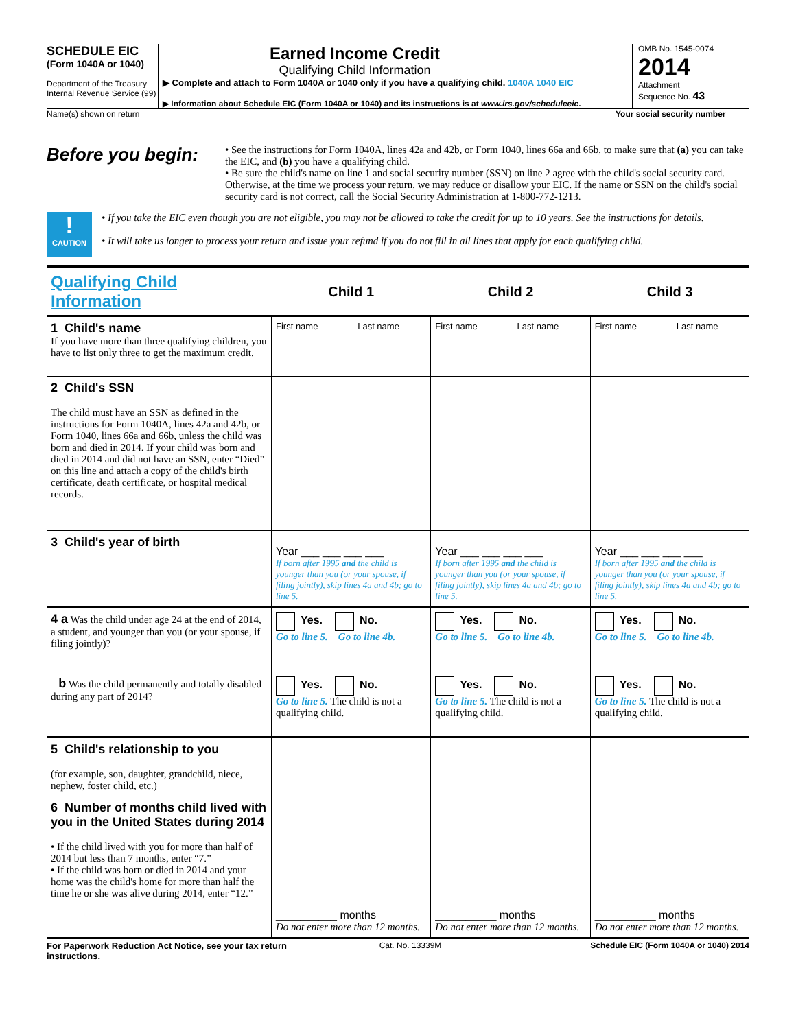SCHEDULE EIC
(Form 1040A or 1040)
Department of the Treasury
Internal Revenue Service (99)
Earned Income Credit
Qualifying Child Information
▶ Complete and attach to Form 1040A or 1040 only if you have a qualifying child. 1040A 1040 EIC
▶ Information about Schedule EIC (Form 1040A or 1040) and its instructions is at www.irs.gov/scheduleeic.
OMB No. 1545-0074
2014
Attachment
Sequence No. 43
Name(s) shown on return Your social security number
Before you begin:
• See the instructions for Form 1040A, lines 42a and 42b, or Form 1040, lines 66a and 66b, to make sure that (a) you can take the EIC, and (b) you have a qualifying child.
• Be sure the child's name on line 1 and social security number (SSN) on line 2 agree with the child's social security card. Otherwise, at the time we process your return, we may reduce or disallow your EIC. If the name or SSN on the child's social security card is not correct, call the Social Security Administration at 1-800-772-1213.
!
CAUTION
• If you take the EIC even though you are not eligible, you may not be allowed to take the credit for up to 10 years. See the instructions for details.
• It will take us longer to process your return and issue your refund if you do not fill in all lines that apply for each qualifying child.
| Qualifying Child Information | Child 1 | Child 2 | Child 3 |
| 1 Child's name If you have more than three qualifying children, you have to list only three to get the maximum credit. | First name Last name | First name Last name | First name Last name |
| 2 Child's SSN The child must have an SSN as defined in the instructions for Form 1040A, lines 42a and 42b, or Form 1040, lines 66a and 66b, unless the child was born and died in 2014. If your child was born and died in 2014 and did not have an SSN, enter “Died” on this line and attach a copy of the child's birth certificate, death certificate, or hospital medical records. | | | |
| 3 Child's year of birth | Year ___ ___ ___ ___ If born after 1995 and the child is younger than you (or your spouse, if filing jointly), skip lines 4a and 4b; go to line 5. | Year ___ ___ ___ ___ If born after 1995 and the child is younger than you (or your spouse, if filing jointly), skip lines 4a and 4b; go to line 5. | Year ___ ___ ___ ___ If born after 1995 and the child is younger than you (or your spouse, if filing jointly), skip lines 4a and 4b; go to line 5. |
| 4 a Was the child under age 24 at the end of 2014, a student, and younger than you (or your spouse, if filing jointly)? | Yes. No. Go to line 5. Go to line 4b. | Yes. No. Go to line 5. Go to line 4b. | Yes. No. Go to line 5. Go to line 4b. |
| b Was the child permanently and totally disabled during any part of 2014? | Yes. No. Go to line 5. The child is not a qualifying child. | Yes. No. Go to line 5. The child is not a qualifying child. | Yes. No. Go to line 5. The child is not a qualifying child. |
| 5 Child's relationship to you (for example, son, daughter, grandchild, niece, nephew, foster child, etc.) | | | |
| 6 Number of months child lived with you in the United States during 2014 • If the child lived with you for more than half of 2014 but less than 7 months, enter “7.” • If the child was born or died in 2014 and your home was the child's home for more than half the time he or she was alive during 2014, enter “12.” | __________ months Do not enter more than 12 months. | __________ months Do not enter more than 12 months. | __________ months Do not enter more than 12 months. |
For Paperwork Reduction Act Notice, see your tax return instructions.
Cat. No. 13339M Schedule EIC (Form 1040A or 1040) 2014